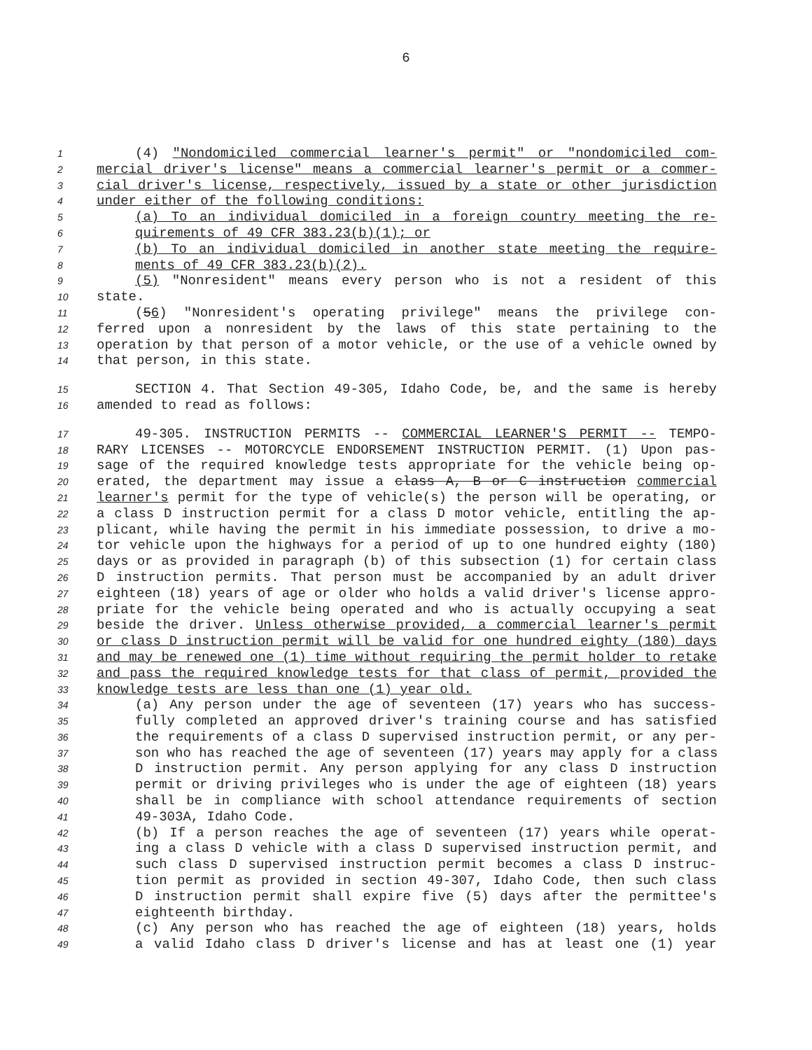6
1 (4) "Nondomiciled commercial learner's permit" or "nondomiciled com-
2 mercial driver's license" means a commercial learner's permit or a commer-
3 cial driver's license, respectively, issued by a state or other jurisdiction
4 under either of the following conditions:
5 (a) To an individual domiciled in a foreign country meeting the re-
6 quirements of 49 CFR 383.23(b)(1); or
7 (b) To an individual domiciled in another state meeting the require-
8 ments of 49 CFR 383.23(b)(2).
9 (5) "Nonresident" means every person who is not a resident of this
10 state.
11 (56) "Nonresident's operating privilege" means the privilege con-
12 ferred upon a nonresident by the laws of this state pertaining to the
13 operation by that person of a motor vehicle, or the use of a vehicle owned by
14 that person, in this state.
15 SECTION 4. That Section 49-305, Idaho Code, be, and the same is hereby
16 amended to read as follows:
17 49-305. INSTRUCTION PERMITS -- COMMERCIAL LEARNER'S PERMIT -- TEMPO-
18 RARY LICENSES -- MOTORCYCLE ENDORSEMENT INSTRUCTION PERMIT. (1) Upon pas-
19 sage of the required knowledge tests appropriate for the vehicle being op-
20 erated, the department may issue a class A, B or C instruction commercial
21 learner's permit for the type of vehicle(s) the person will be operating, or
22 a class D instruction permit for a class D motor vehicle, entitling the ap-
23 plicant, while having the permit in his immediate possession, to drive a mo-
24 tor vehicle upon the highways for a period of up to one hundred eighty (180)
25 days or as provided in paragraph (b) of this subsection (1) for certain class
26 D instruction permits. That person must be accompanied by an adult driver
27 eighteen (18) years of age or older who holds a valid driver's license appro-
28 priate for the vehicle being operated and who is actually occupying a seat
29 beside the driver. Unless otherwise provided, a commercial learner's permit
30 or class D instruction permit will be valid for one hundred eighty (180) days
31 and may be renewed one (1) time without requiring the permit holder to retake
32 and pass the required knowledge tests for that class of permit, provided the
33 knowledge tests are less than one (1) year old.
34 (a) Any person under the age of seventeen (17) years who has success-
35 fully completed an approved driver's training course and has satisfied
36 the requirements of a class D supervised instruction permit, or any per-
37 son who has reached the age of seventeen (17) years may apply for a class
38 D instruction permit. Any person applying for any class D instruction
39 permit or driving privileges who is under the age of eighteen (18) years
40 shall be in compliance with school attendance requirements of section
41 49-303A, Idaho Code.
42 (b) If a person reaches the age of seventeen (17) years while operat-
43 ing a class D vehicle with a class D supervised instruction permit, and
44 such class D supervised instruction permit becomes a class D instruc-
45 tion permit as provided in section 49-307, Idaho Code, then such class
46 D instruction permit shall expire five (5) days after the permittee's
47 eighteenth birthday.
48 (c) Any person who has reached the age of eighteen (18) years, holds
49 a valid Idaho class D driver's license and has at least one (1) year